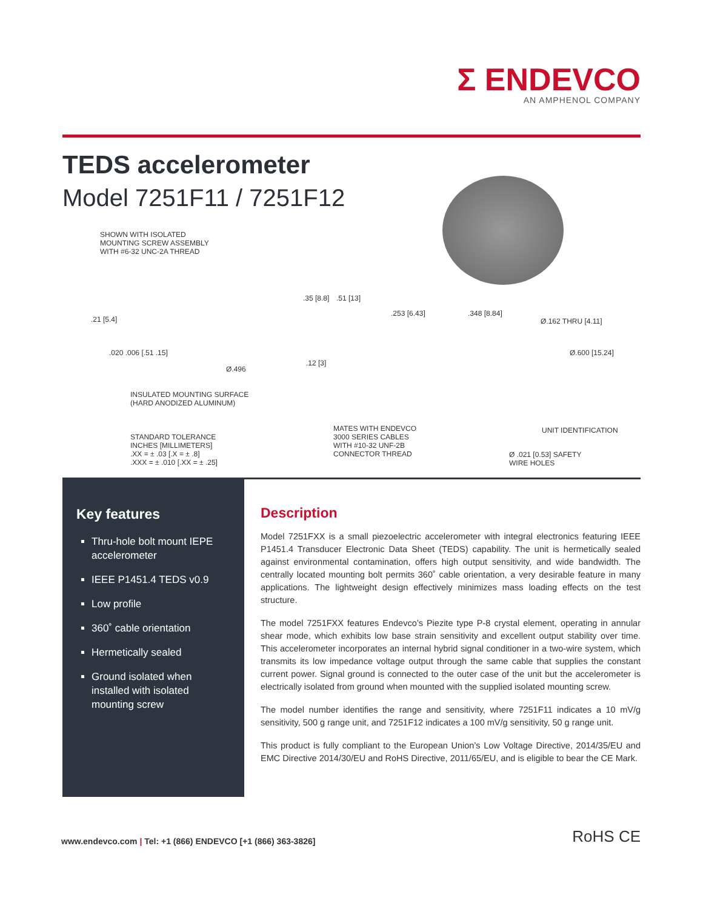Σ ENDEVCO
AN AMPHENOL COMPANY
TEDS accelerometer
Model 7251F11 / 7251F12
SHOWN WITH ISOLATED
MOUNTING SCREW ASSEMBLY
WITH #6-32 UNC-2A THREAD
.21 [5.4]
.020 .006 [.51 .15]
.35 [8.8] .51 [13]
Ø.496
.12 [3]
INSULATED MOUNTING SURFACE
(HARD ANODIZED ALUMINUM)
STANDARD TOLERANCE
INCHES [MILLIMETERS]
.XX = ± .03 [.X = ± .8]
.XXX = ± .010 [.XX = ± .25]
.253 [6.43] .348 [8.84]
Ø.162 THRU [4.11]
Ø.600 [15.24]
MATES WITH ENDEVCO
3000 SERIES CABLES
WITH #10-32 UNF-2B
CONNECTOR THREAD
UNIT IDENTIFICATION
Ø .021 [0.53] SAFETY
WIRE HOLES
Key features
Thru-hole bolt mount IEPE accelerometer
IEEE P1451.4 TEDS v0.9
Low profile
360˚ cable orientation
Hermetically sealed
Ground isolated when installed with isolated mounting screw
Description
Model 7251FXX is a small piezoelectric accelerometer with integral electronics featuring IEEE P1451.4 Transducer Electronic Data Sheet (TEDS) capability. The unit is hermetically sealed against environmental contamination, offers high output sensitivity, and wide bandwidth. The centrally located mounting bolt permits 360˚ cable orientation, a very desirable feature in many applications. The lightweight design effectively minimizes mass loading effects on the test structure.
The model 7251FXX features Endevco’s Piezite type P-8 crystal element, operating in annular shear mode, which exhibits low base strain sensitivity and excellent output stability over time. This accelerometer incorporates an internal hybrid signal conditioner in a two-wire system, which transmits its low impedance voltage output through the same cable that supplies the constant current power. Signal ground is connected to the outer case of the unit but the accelerometer is electrically isolated from ground when mounted with the supplied isolated mounting screw.
The model number identifies the range and sensitivity, where 7251F11 indicates a 10 mV/g sensitivity, 500 g range unit, and 7251F12 indicates a 100 mV/g sensitivity, 50 g range unit.
This product is fully compliant to the European Union’s Low Voltage Directive, 2014/35/EU and EMC Directive 2014/30/EU and RoHS Directive, 2011/65/EU, and is eligible to bear the CE Mark.
www.endevco.com | Tel: +1 (866) ENDEVCO [+1 (866) 363-3826]
RoHS CE